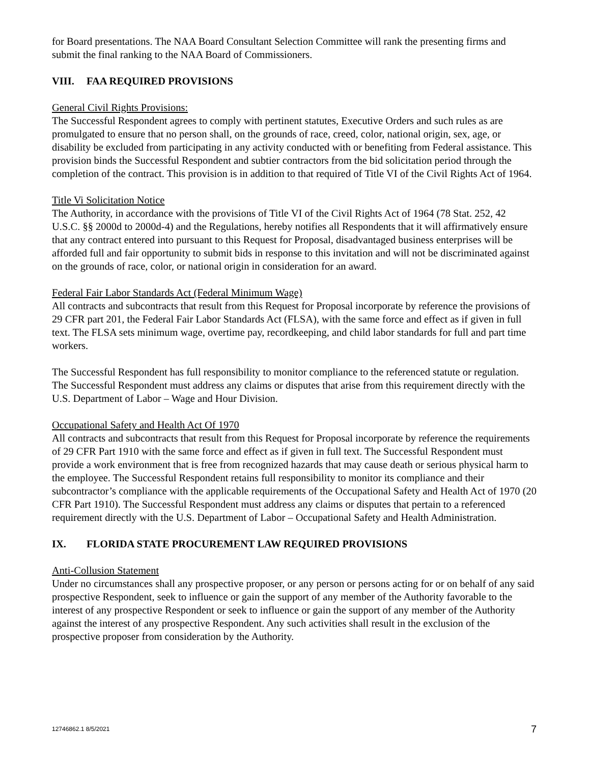for Board presentations. The NAA Board Consultant Selection Committee will rank the presenting firms and submit the final ranking to the NAA Board of Commissioners.
VIII. FAA REQUIRED PROVISIONS
General Civil Rights Provisions:
The Successful Respondent agrees to comply with pertinent statutes, Executive Orders and such rules as are promulgated to ensure that no person shall, on the grounds of race, creed, color, national origin, sex, age, or disability be excluded from participating in any activity conducted with or benefiting from Federal assistance. This provision binds the Successful Respondent and subtier contractors from the bid solicitation period through the completion of the contract. This provision is in addition to that required of Title VI of the Civil Rights Act of 1964.
Title Vi Solicitation Notice
The Authority, in accordance with the provisions of Title VI of the Civil Rights Act of 1964 (78 Stat. 252, 42 U.S.C. §§ 2000d to 2000d-4) and the Regulations, hereby notifies all Respondents that it will affirmatively ensure that any contract entered into pursuant to this Request for Proposal, disadvantaged business enterprises will be afforded full and fair opportunity to submit bids in response to this invitation and will not be discriminated against on the grounds of race, color, or national origin in consideration for an award.
Federal Fair Labor Standards Act (Federal Minimum Wage)
All contracts and subcontracts that result from this Request for Proposal incorporate by reference the provisions of 29 CFR part 201, the Federal Fair Labor Standards Act (FLSA), with the same force and effect as if given in full text. The FLSA sets minimum wage, overtime pay, recordkeeping, and child labor standards for full and part time workers.
The Successful Respondent has full responsibility to monitor compliance to the referenced statute or regulation. The Successful Respondent must address any claims or disputes that arise from this requirement directly with the U.S. Department of Labor – Wage and Hour Division.
Occupational Safety and Health Act Of 1970
All contracts and subcontracts that result from this Request for Proposal incorporate by reference the requirements of 29 CFR Part 1910 with the same force and effect as if given in full text. The Successful Respondent must provide a work environment that is free from recognized hazards that may cause death or serious physical harm to the employee. The Successful Respondent retains full responsibility to monitor its compliance and their subcontractor’s compliance with the applicable requirements of the Occupational Safety and Health Act of 1970 (20 CFR Part 1910). The Successful Respondent must address any claims or disputes that pertain to a referenced requirement directly with the U.S. Department of Labor – Occupational Safety and Health Administration.
IX. FLORIDA STATE PROCUREMENT LAW REQUIRED PROVISIONS
Anti-Collusion Statement
Under no circumstances shall any prospective proposer, or any person or persons acting for or on behalf of any said prospective Respondent, seek to influence or gain the support of any member of the Authority favorable to the interest of any prospective Respondent or seek to influence or gain the support of any member of the Authority against the interest of any prospective Respondent. Any such activities shall result in the exclusion of the prospective proposer from consideration by the Authority.
12746862.1 8/5/2021 7